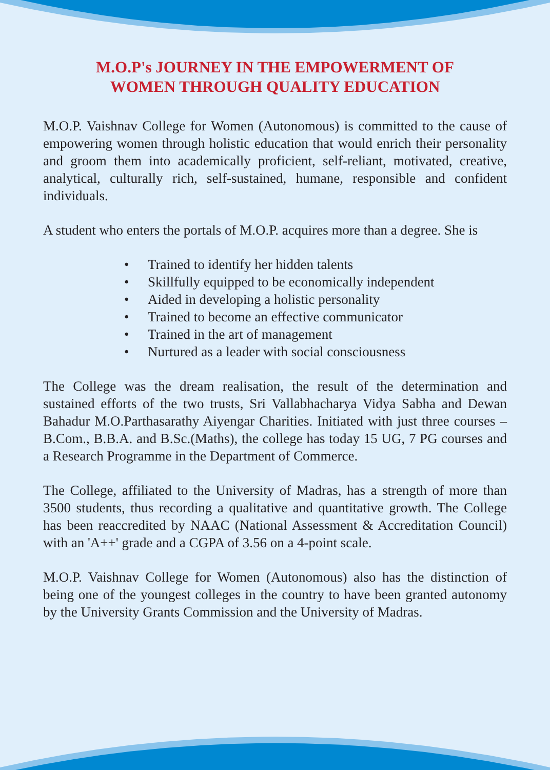M.O.P's JOURNEY IN THE EMPOWERMENT OF
WOMEN THROUGH QUALITY EDUCATION
M.O.P. Vaishnav College for Women (Autonomous) is committed to the cause of empowering women through holistic education that would enrich their personality and groom them into academically proficient, self-reliant, motivated, creative, analytical, culturally rich, self-sustained, humane, responsible and confident individuals.
A student who enters the portals of M.O.P. acquires more than a degree. She is
• Trained to identify her hidden talents
• Skillfully equipped to be economically independent
• Aided in developing a holistic personality
• Trained to become an effective communicator
• Trained in the art of management
• Nurtured as a leader with social consciousness
The College was the dream realisation, the result of the determination and sustained efforts of the two trusts, Sri Vallabhacharya Vidya Sabha and Dewan Bahadur M.O.Parthasarathy Aiyengar Charities. Initiated with just three courses – B.Com., B.B.A. and B.Sc.(Maths), the college has today 15 UG, 7 PG courses and a Research Programme in the Department of Commerce.
The College, affiliated to the University of Madras, has a strength of more than 3500 students, thus recording a qualitative and quantitative growth. The College has been reaccredited by NAAC (National Assessment & Accreditation Council) with an 'A++' grade and a CGPA of 3.56 on a 4-point scale.
M.O.P. Vaishnav College for Women (Autonomous) also has the distinction of being one of the youngest colleges in the country to have been granted autonomy by the University Grants Commission and the University of Madras.